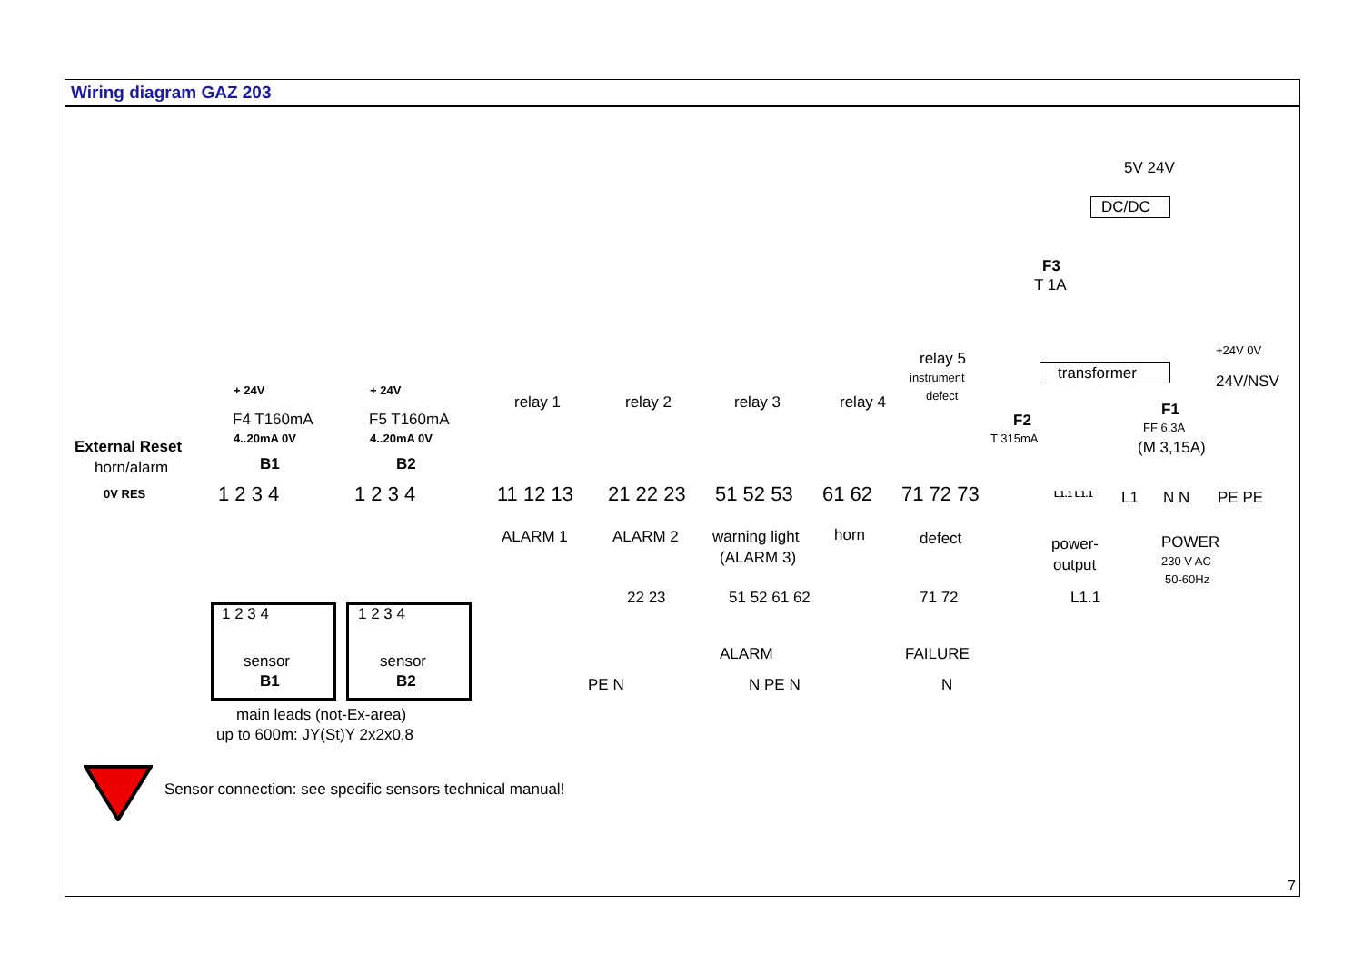Wiring diagram GAZ 203
5V 24V
DC/DC
F3
T 1A
relay 5
instrument
defect
transformer 24V/NSV
+24V 0V
+ 24V + 24V
relay 1 relay 2 relay 3 relay 4 F1
F2
F4 T160mA F5 T160mA FF 6,3A
T 315mA
(M 3,15A)
4..20mA 0V 4..20mA 0V
External Reset
horn/alarm B1 B2
0V RES 1 2 3 4 1 2 3 4 11 12 13 21 22 23 51 52 53 61 62 71 72 73 L1.1 L1.1 L1 N N PE PE
ALARM 1 ALARM 2 warning light
(ALARM 3)
horn defect power-
output
POWER
230 V AC
50-60Hz
22 23 51 52 61 62 71 72 L1.1
1 2 3 4 1 2 3 4
ALARM FAILURE
sensor
B1
sensor
B2 PE N N PE N N
main leads (not-Ex-area)
up to 600m: JY(St)Y 2x2x0,8
Sensor connection: see specific sensors technical manual!
7